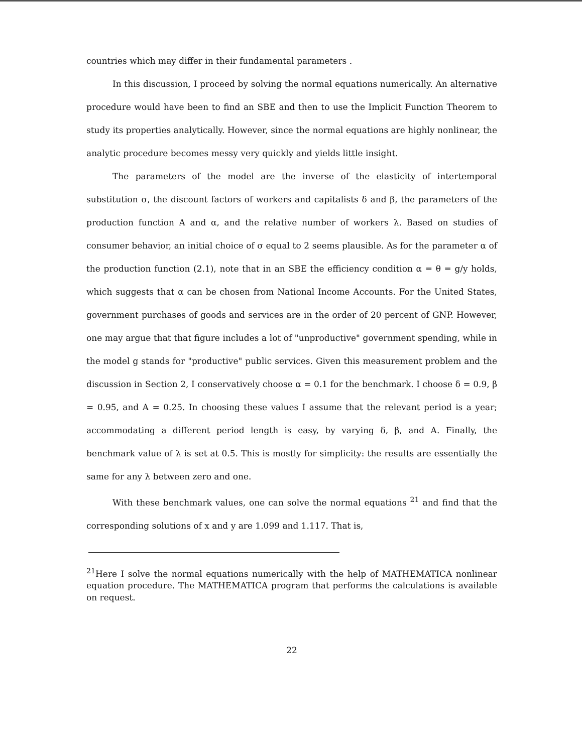countries which may differ in their fundamental parameters .
In this discussion, I proceed by solving the normal equations numerically. An alternative procedure would have been to find an SBE and then to use the Implicit Function Theorem to study its properties analytically. However, since the normal equations are highly nonlinear, the analytic procedure becomes messy very quickly and yields little insight.
The parameters of the model are the inverse of the elasticity of intertemporal substitution σ, the discount factors of workers and capitalists δ and β, the parameters of the production function A and α, and the relative number of workers λ. Based on studies of consumer behavior, an initial choice of σ equal to 2 seems plausible. As for the parameter α of the production function (2.1), note that in an SBE the efficiency condition α = θ = g/y holds, which suggests that α can be chosen from National Income Accounts. For the United States, government purchases of goods and services are in the order of 20 percent of GNP. However, one may argue that that figure includes a lot of "unproductive" government spending, while in the model g stands for "productive" public services. Given this measurement problem and the discussion in Section 2, I conservatively choose α = 0.1 for the benchmark. I choose δ = 0.9, β = 0.95, and A = 0.25. In choosing these values I assume that the relevant period is a year; accommodating a different period length is easy, by varying δ, β, and A. Finally, the benchmark value of λ is set at 0.5. This is mostly for simplicity: the results are essentially the same for any λ between zero and one.
With these benchmark values, one can solve the normal equations <sup>21</sup> and find that the corresponding solutions of x and y are 1.099 and 1.117. That is,
<sup>21</sup> Here I solve the normal equations numerically with the help of MATHEMATICA nonlinear equation procedure. The MATHEMATICA program that performs the calculations is available on request.
22